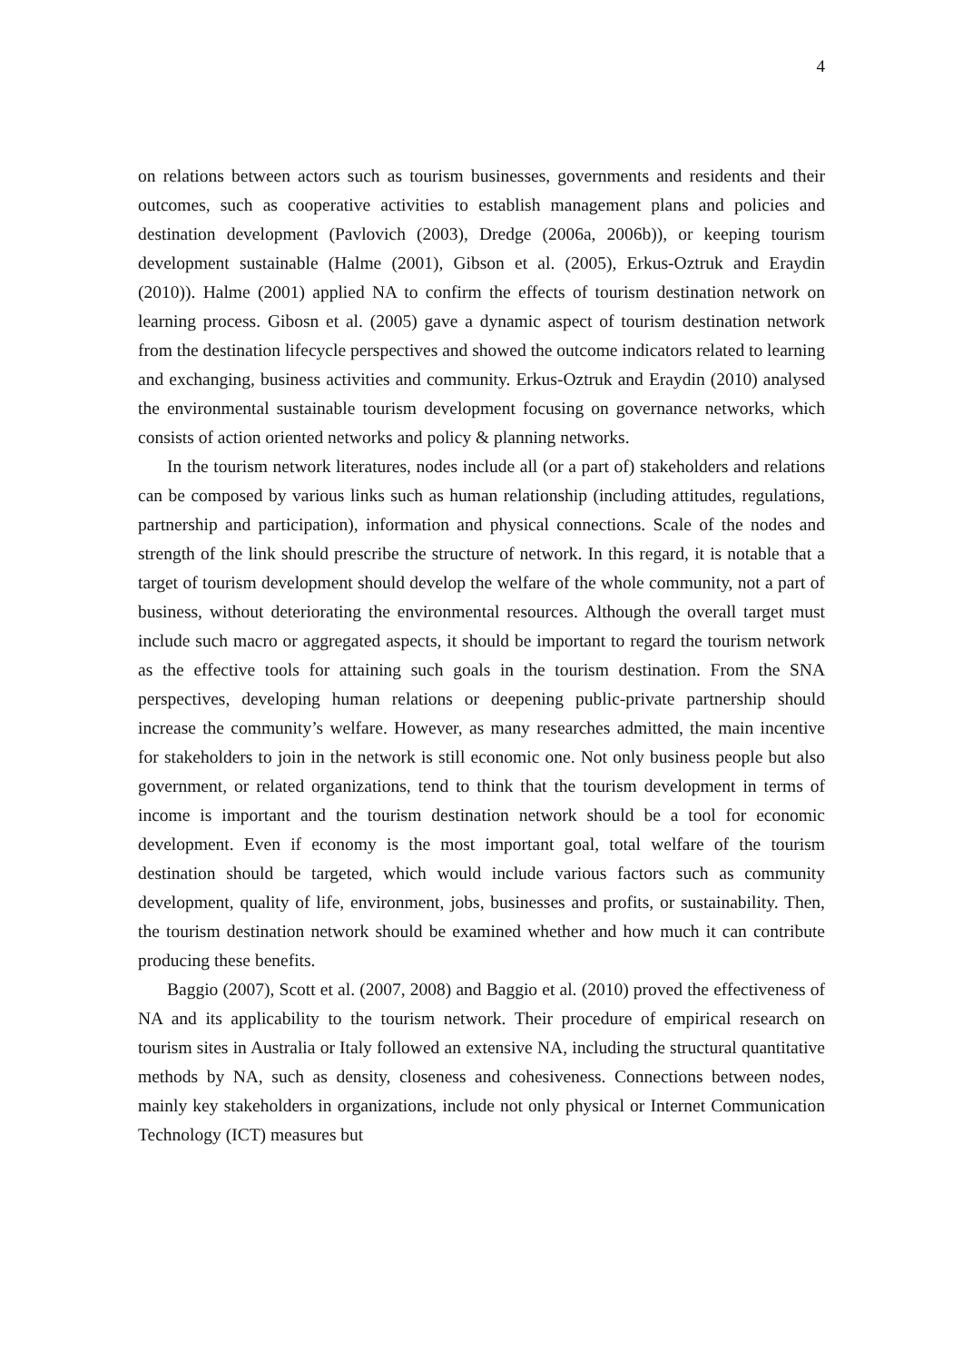4
on relations between actors such as tourism businesses, governments and residents and their outcomes, such as cooperative activities to establish management plans and policies and destination development (Pavlovich (2003), Dredge (2006a, 2006b)), or keeping tourism development sustainable (Halme (2001), Gibson et al. (2005), Erkus-Oztruk and Eraydin (2010)). Halme (2001) applied NA to confirm the effects of tourism destination network on learning process. Gibosn et al. (2005) gave a dynamic aspect of tourism destination network from the destination lifecycle perspectives and showed the outcome indicators related to learning and exchanging, business activities and community. Erkus-Oztruk and Eraydin (2010) analysed the environmental sustainable tourism development focusing on governance networks, which consists of action oriented networks and policy & planning networks.
In the tourism network literatures, nodes include all (or a part of) stakeholders and relations can be composed by various links such as human relationship (including attitudes, regulations, partnership and participation), information and physical connections. Scale of the nodes and strength of the link should prescribe the structure of network. In this regard, it is notable that a target of tourism development should develop the welfare of the whole community, not a part of business, without deteriorating the environmental resources. Although the overall target must include such macro or aggregated aspects, it should be important to regard the tourism network as the effective tools for attaining such goals in the tourism destination. From the SNA perspectives, developing human relations or deepening public-private partnership should increase the community’s welfare. However, as many researches admitted, the main incentive for stakeholders to join in the network is still economic one. Not only business people but also government, or related organizations, tend to think that the tourism development in terms of income is important and the tourism destination network should be a tool for economic development. Even if economy is the most important goal, total welfare of the tourism destination should be targeted, which would include various factors such as community development, quality of life, environment, jobs, businesses and profits, or sustainability. Then, the tourism destination network should be examined whether and how much it can contribute producing these benefits.
Baggio (2007), Scott et al. (2007, 2008) and Baggio et al. (2010) proved the effectiveness of NA and its applicability to the tourism network. Their procedure of empirical research on tourism sites in Australia or Italy followed an extensive NA, including the structural quantitative methods by NA, such as density, closeness and cohesiveness. Connections between nodes, mainly key stakeholders in organizations, include not only physical or Internet Communication Technology (ICT) measures but